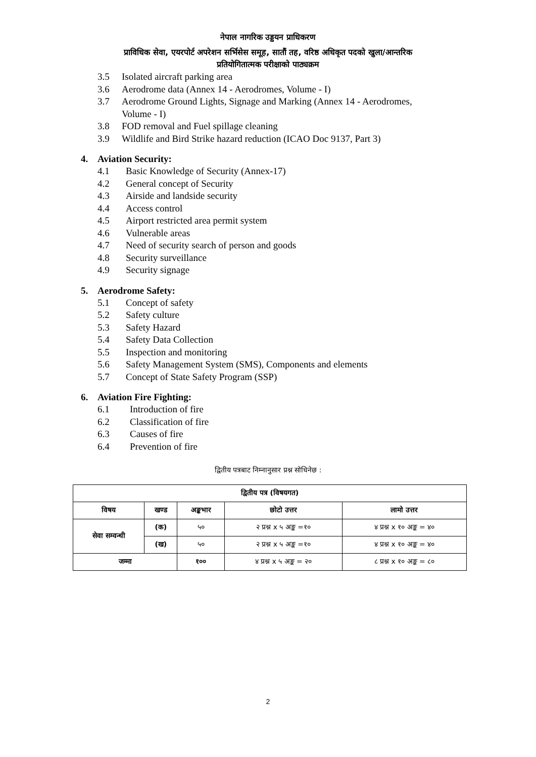नेपाल नागरिक उड्डयन प्राधिकरण
प्राविधिक सेवा, एयरपोर्ट अपरेशन सर्भिसेस समूह, सातौं तह, वरिष्ठ अधिकृत पदको खुला/आन्तरिक
प्रतियोगितात्मक परीक्षाको पाठ्यक्रम
3.5 Isolated aircraft parking area
3.6 Aerodrome data (Annex 14 - Aerodromes, Volume - I)
3.7 Aerodrome Ground Lights, Signage and Marking (Annex 14 - Aerodromes,
Volume - I)
3.8 FOD removal and Fuel spillage cleaning
3.9 Wildlife and Bird Strike hazard reduction (ICAO Doc 9137, Part 3)
4. Aviation Security:
4.1 Basic Knowledge of Security (Annex-17)
4.2 General concept of Security
4.3 Airside and landside security
4.4 Access control
4.5 Airport restricted area permit system
4.6 Vulnerable areas
4.7 Need of security search of person and goods
4.8 Security surveillance
4.9 Security signage
5. Aerodrome Safety:
5.1 Concept of safety
5.2 Safety culture
5.3 Safety Hazard
5.4 Safety Data Collection
5.5 Inspection and monitoring
5.6 Safety Management System (SMS), Components and elements
5.7 Concept of State Safety Program (SSP)
6. Aviation Fire Fighting:
6.1 Introduction of fire
6.2 Classification of fire
6.3 Causes of fire
6.4 Prevention of fire
द्वितीय पत्रबाट निम्नानुसार प्रश्न सोधिनेछ :
| द्वितीय पत्र (विषयगत) | | | | |
| --- | --- | --- | --- | --- |
| विषय | खण्ड | अङ्कभार | छोटो उत्तर | लामो उत्तर |
| सेवा सम्वन्धी | (क) | ५० | २ प्रश्न x ५ अङ्क =१० | ४ प्रश्न x १० अङ्क = ४० |
| | (ख) | ५० | २ प्रश्न x ५ अङ्क =१० | ४ प्रश्न x १० अङ्क = ४० |
| जम्मा | | १०० | ४ प्रश्न x ५ अङ्क = २० | ८ प्रश्न x १० अङ्क = ८० |
2